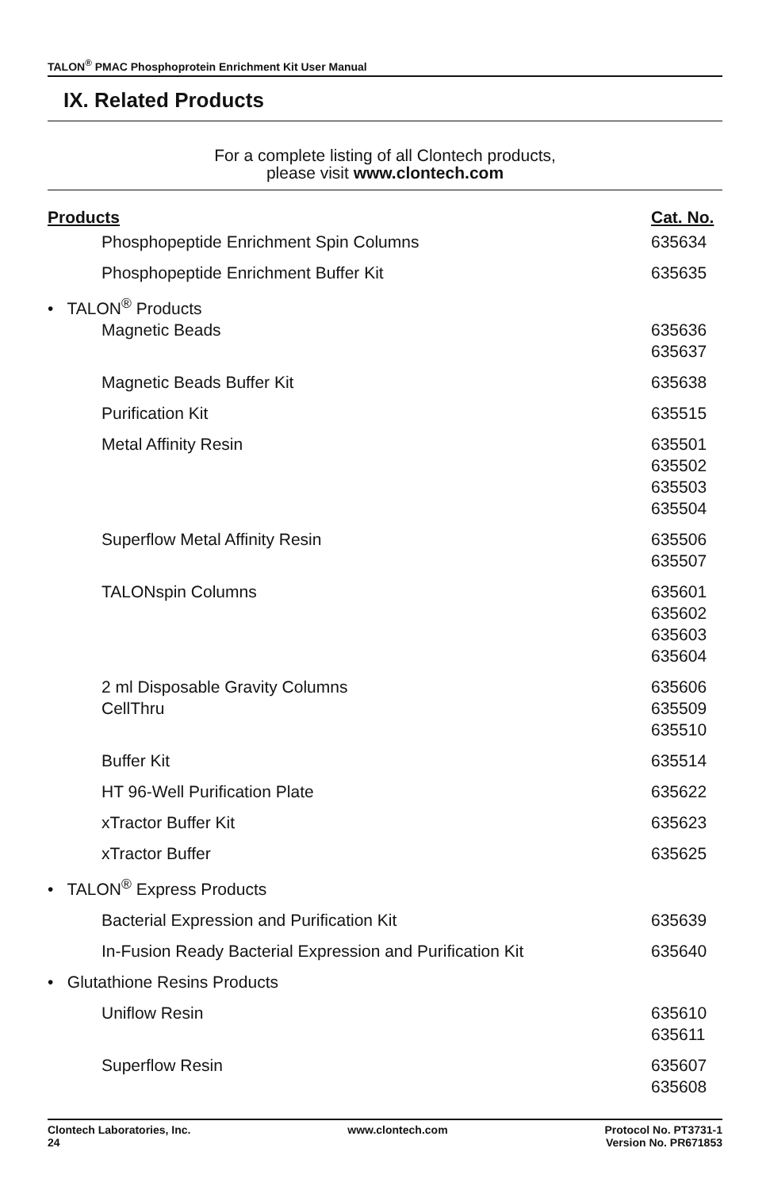TALON<sup>®</sup> PMAC Phosphoprotein Enrichment Kit User Manual
IX. Related Products
For a complete listing of all Clontech products,
please visit www.clontech.com
| Products | Cat. No. |
| --- | --- |
| Phosphopeptide Enrichment Spin Columns | 635634 |
| Phosphopeptide Enrichment Buffer Kit | 635635 |
| • TALON<sup>®</sup> Products | |
| Magnetic Beads | 635636 635637 |
| Magnetic Beads Buffer Kit | 635638 |
| Purification Kit | 635515 |
| Metal Affinity Resin | 635501 635502 635503 635504 |
| Superflow Metal Affinity Resin | 635506 635507 |
| TALONspin Columns | 635601 635602 635603 635604 |
| 2 ml Disposable Gravity Columns | 635606 |
| CellThru | 635509 635510 |
| Buffer Kit | 635514 |
| HT 96-Well Purification Plate | 635622 |
| xTractor Buffer Kit | 635623 |
| xTractor Buffer | 635625 |
| • TALON<sup>®</sup> Express Products | |
| Bacterial Expression and Purification Kit | 635639 |
| In-Fusion Ready Bacterial Expression and Purification Kit | 635640 |
| • Glutathione Resins Products | |
| Uniflow Resin | 635610 635611 |
| Superflow Resin | 635607 635608 |
Clontech Laboratories, Inc.
24
www.clontech.com Protocol No. PT3731-1
Version No. PR671853